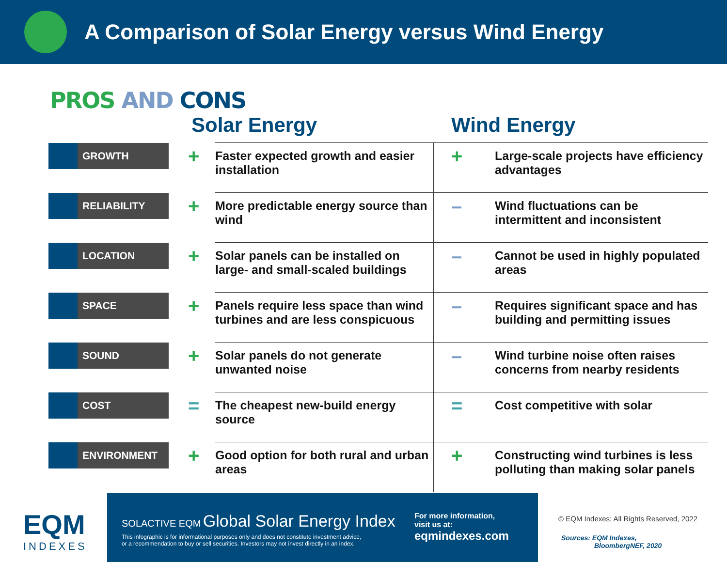A Comparison of Solar Energy versus Wind Energy
PROS AND CONS
Solar Energy Wind Energy
| GROWTH | + | Faster expected growth and easier installation | + | Large-scale projects have efficiency advantages |
| RELIABILITY | + | More predictable energy source than wind | – | Wind fluctuations can be intermittent and inconsistent |
| LOCATION | + | Solar panels can be installed on large- and small-scaled buildings | – | Cannot be used in highly populated areas |
| SPACE | + | Panels require less space than wind turbines and are less conspicuous | – | Requires significant space and has building and permitting issues |
| SOUND | + | Solar panels do not generate unwanted noise | – | Wind turbine noise often raises concerns from nearby residents |
| COST | = | The cheapest new-build energy source | = | Cost competitive with solar |
| ENVIRONMENT | + | Good option for both rural and urban areas | + | Constructing wind turbines is less polluting than making solar panels |
EQM
INDEXES
SOLACTIVE EQM Global Solar Energy Index
This infographic is for informational purposes only and does not constitute investment advice,
or a recommendation to buy or sell securities. Investors may not invest directly in an index.
For more information,
visit us at:
eqmindexes.com
© EQM Indexes; All Rights Reserved, 2022
Sources: EQM Indexes,
BloombergNEF, 2020